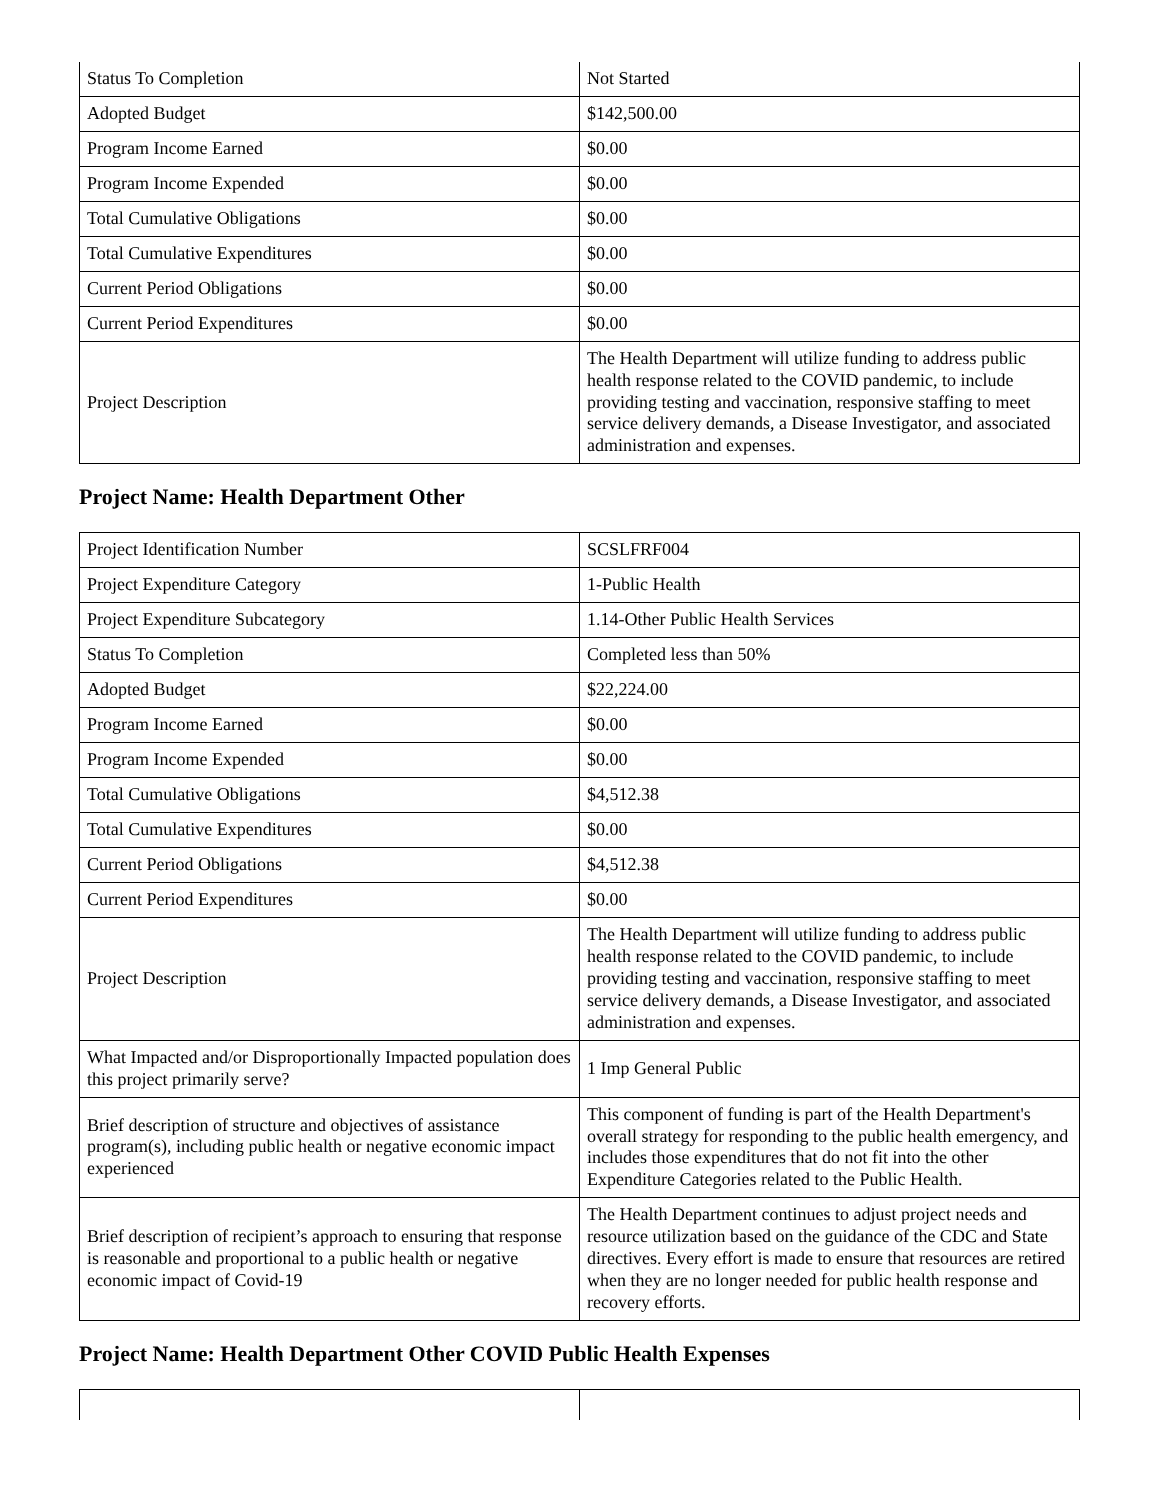| Status To Completion | Not Started |
| Adopted Budget | $142,500.00 |
| Program Income Earned | $0.00 |
| Program Income Expended | $0.00 |
| Total Cumulative Obligations | $0.00 |
| Total Cumulative Expenditures | $0.00 |
| Current Period Obligations | $0.00 |
| Current Period Expenditures | $0.00 |
| Project Description | The Health Department will utilize funding to address public health response related to the COVID pandemic, to include providing testing and vaccination, responsive staffing to meet service delivery demands, a Disease Investigator, and associated administration and expenses. |
Project Name: Health Department Other
| Project Identification Number | SCSLFRF004 |
| Project Expenditure Category | 1-Public Health |
| Project Expenditure Subcategory | 1.14-Other Public Health Services |
| Status To Completion | Completed less than 50% |
| Adopted Budget | $22,224.00 |
| Program Income Earned | $0.00 |
| Program Income Expended | $0.00 |
| Total Cumulative Obligations | $4,512.38 |
| Total Cumulative Expenditures | $0.00 |
| Current Period Obligations | $4,512.38 |
| Current Period Expenditures | $0.00 |
| Project Description | The Health Department will utilize funding to address public health response related to the COVID pandemic, to include providing testing and vaccination, responsive staffing to meet service delivery demands, a Disease Investigator, and associated administration and expenses. |
| What Impacted and/or Disproportionally Impacted population does this project primarily serve? | 1 Imp General Public |
| Brief description of structure and objectives of assistance program(s), including public health or negative economic impact experienced | This component of funding is part of the Health Department's overall strategy for responding to the public health emergency, and includes those expenditures that do not fit into the other Expenditure Categories related to the Public Health. |
| Brief description of recipient’s approach to ensuring that response is reasonable and proportional to a public health or negative economic impact of Covid-19 | The Health Department continues to adjust project needs and resource utilization based on the guidance of the CDC and State directives. Every effort is made to ensure that resources are retired when they are no longer needed for public health response and recovery efforts. |
Project Name: Health Department Other COVID Public Health Expenses